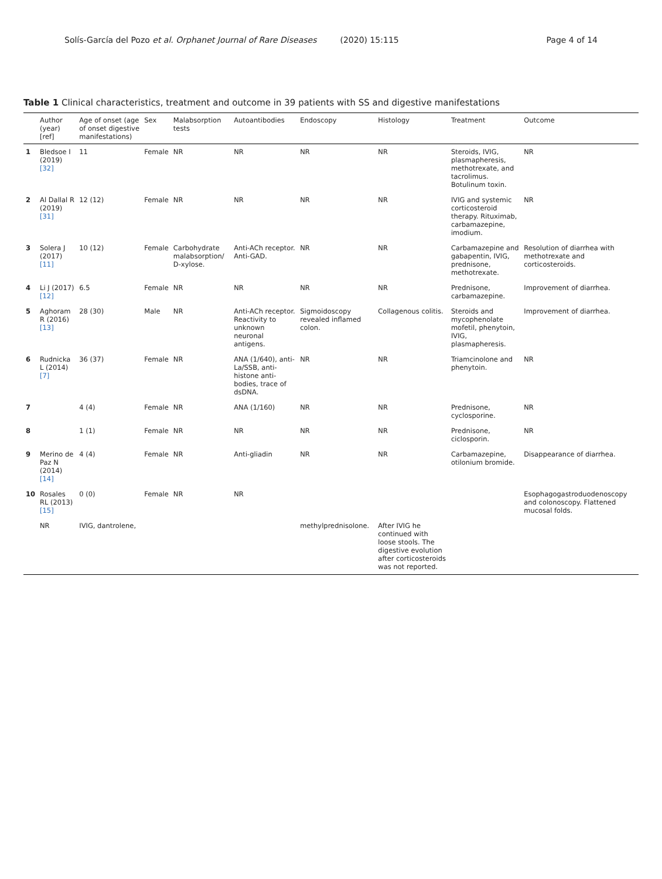Solís-García del Pozo et al. Orphanet Journal of Rare Diseases (2020) 15:115 Page 4 of 14
Table 1 Clinical characteristics, treatment and outcome in 39 patients with SS and digestive manifestations
| | Author (year) [ref] | Age of onset (age of onset digestive manifestations) | Sex | Malabsorption tests | Autoantibodies | Endoscopy | Histology | Treatment | Outcome |
| --- | --- | --- | --- | --- | --- | --- | --- | --- | --- |
| 1 | Bledsoe I (2019) [32] | 11 | Female | NR | NR | NR | NR | Steroids, IVIG, plasmapheresis, methotrexate, and tacrolimus. Botulinum toxin. | NR |
| 2 | Al Dallal R (2019) [31] | 12 (12) | Female | NR | NR | NR | NR | IVIG and systemic corticosteroid therapy. Rituximab, carbamazepine, imodium. | NR |
| 3 | Solera J (2017) [11] | 10 (12) | Female | Carbohydrate malabsorption/ D-xylose. | Anti-ACh receptor. Anti-GAD. | NR | NR | Carbamazepine and gabapentin, IVIG, prednisone, methotrexate. | Resolution of diarrhea with methotrexate and corticosteroids. |
| 4 | Li J (2017) [12] | 6.5 | Female | NR | NR | NR | NR | Prednisone, carbamazepine. | Improvement of diarrhea. |
| 5 | Aghoram R (2016) [13] | 28 (30) | Male | NR | Anti-ACh receptor. Reactivity to unknown neuronal antigens. | Sigmoidoscopy revealed inflamed colon. | Collagenous colitis. | Steroids and mycophenolate mofetil, phenytoin, IVIG, plasmapheresis. | Improvement of diarrhea. |
| 6 | Rudnicka L (2014) [7] | 36 (37) | Female | NR | ANA (1/640), anti-La/SSB, anti-histone anti-bodies, trace of dsDNA. | NR | NR | Triamcinolone and phenytoin. | NR |
| 7 | | 4 (4) | Female | NR | ANA (1/160) | NR | NR | Prednisone, cyclosporine. | NR |
| 8 | | 1 (1) | Female | NR | NR | NR | NR | Prednisone, ciclosporin. | NR |
| 9 | Merino de Paz N (2014) [14] | 4 (4) | Female | NR | Anti-gliadin | NR | NR | Carbamazepine, otilonium bromide. | Disappearance of diarrhea. |
| 10 | Rosales RL (2013) [15] | 0 (0) | Female | NR | NR | | | | Esophagogastroduodenoscopy and colonoscopy. Flattened mucosal folds. |
| | NR | IVIG, dantrolene, | | | | methylprednisolone. | After IVIG he continued with loose stools. The digestive evolution after corticosteroids was not reported. | | |